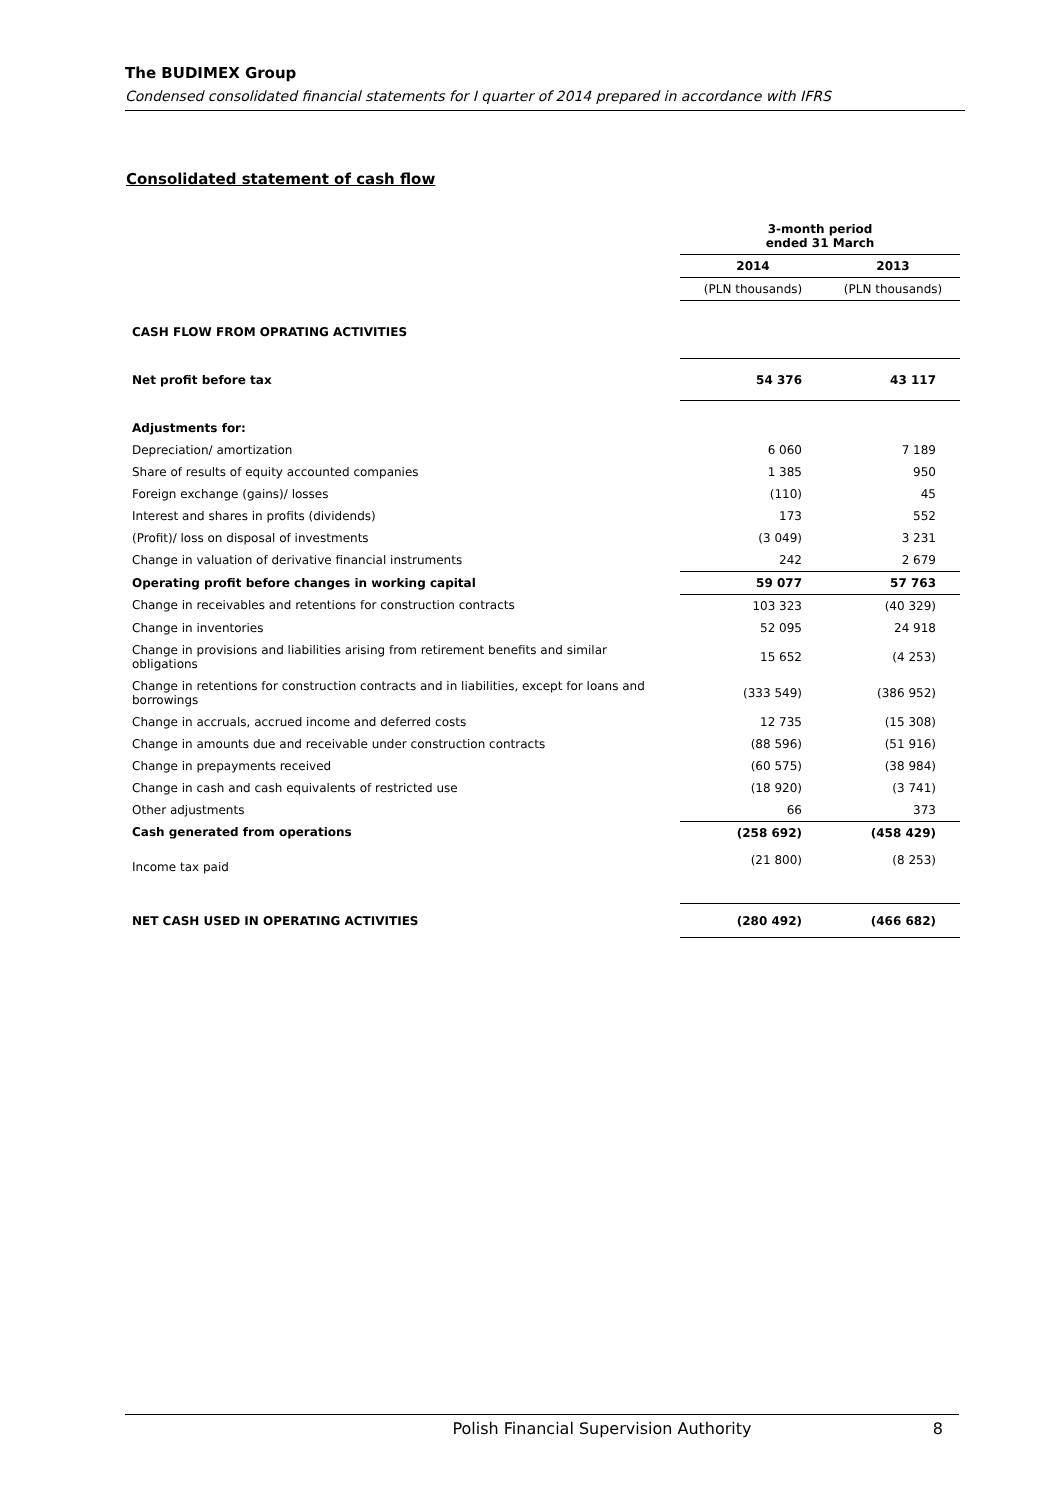The BUDIMEX Group
Condensed consolidated financial statements for I quarter of 2014 prepared in accordance with IFRS
Consolidated statement of cash flow
| | 3-month period ended 31 March | |
| | 2014 | 2013 |
| | (PLN thousands) | (PLN thousands) |
| CASH FLOW FROM OPRATING ACTIVITIES | | |
| Net profit before tax | 54 376 | 43 117 |
| Adjustments for: | | |
| Depreciation/ amortization | 6 060 | 7 189 |
| Share of results of equity accounted companies | 1 385 | 950 |
| Foreign exchange (gains)/ losses | (110) | 45 |
| Interest and shares in profits (dividends) | 173 | 552 |
| (Profit)/ loss on disposal of investments | (3 049) | 3 231 |
| Change in valuation of derivative financial instruments | 242 | 2 679 |
| Operating profit before changes in working capital | 59 077 | 57 763 |
| Change in receivables and retentions for construction contracts | 103 323 | (40 329) |
| Change in inventories | 52 095 | 24 918 |
| Change in provisions and liabilities arising from retirement benefits and similar obligations | 15 652 | (4 253) |
| Change in retentions for construction contracts and in liabilities, except for loans and borrowings | (333 549) | (386 952) |
| Change in accruals, accrued income and deferred costs | 12 735 | (15 308) |
| Change in amounts due and receivable under construction contracts | (88 596) | (51 916) |
| Change in prepayments received | (60 575) | (38 984) |
| Change in cash and cash equivalents of restricted use | (18 920) | (3 741) |
| Other adjustments | 66 | 373 |
| Cash generated from operations | (258 692) | (458 429) |
| Income tax paid | (21 800) | (8 253) |
| NET CASH USED IN OPERATING ACTIVITIES | (280 492) | (466 682) |
Polish Financial Supervision Authority
8